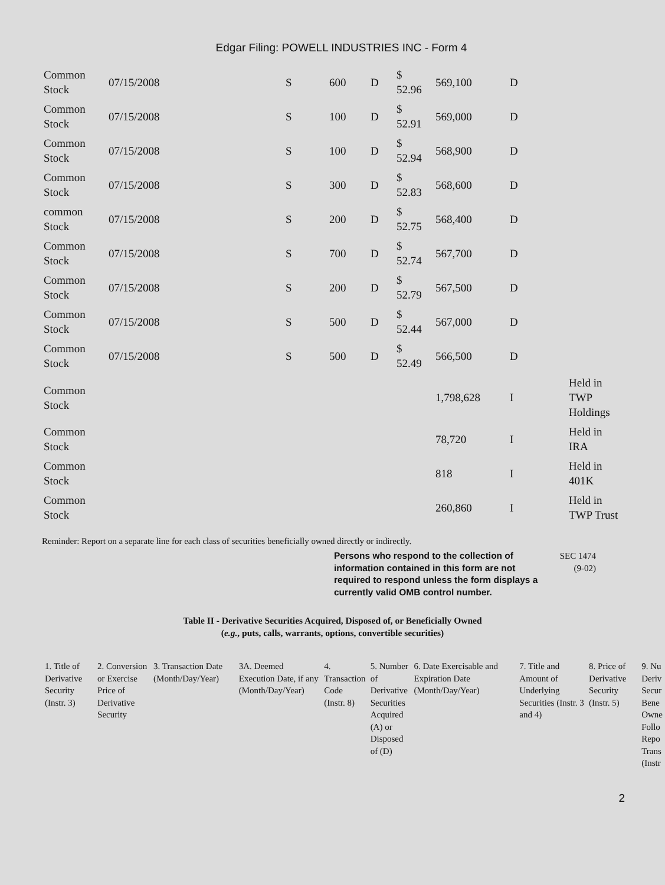Edgar Filing: POWELL INDUSTRIES INC - Form 4
| Common Stock | 07/15/2008 | S | 600 | D | $ 52.96 | 569,100 | D | |
| Common Stock | 07/15/2008 | S | 100 | D | $ 52.91 | 569,000 | D | |
| Common Stock | 07/15/2008 | S | 100 | D | $ 52.94 | 568,900 | D | |
| Common Stock | 07/15/2008 | S | 300 | D | $ 52.83 | 568,600 | D | |
| common Stock | 07/15/2008 | S | 200 | D | $ 52.75 | 568,400 | D | |
| Common Stock | 07/15/2008 | S | 700 | D | $ 52.74 | 567,700 | D | |
| Common Stock | 07/15/2008 | S | 200 | D | $ 52.79 | 567,500 | D | |
| Common Stock | 07/15/2008 | S | 500 | D | $ 52.44 | 567,000 | D | |
| Common Stock | 07/15/2008 | S | 500 | D | $ 52.49 | 566,500 | D | |
| Common Stock | | | | | | 1,798,628 | I | Held in TWP Holdings |
| Common Stock | | | | | | 78,720 | I | Held in IRA |
| Common Stock | | | | | | 818 | I | Held in 401K |
| Common Stock | | | | | | 260,860 | I | Held in TWP Trust |
Reminder: Report on a separate line for each class of securities beneficially owned directly or indirectly.
Persons who respond to the collection of information contained in this form are not required to respond unless the form displays a currently valid OMB control number.
SEC 1474
(9-02)
Table II - Derivative Securities Acquired, Disposed of, or Beneficially Owned
(e.g., puts, calls, warrants, options, convertible securities)
| 1. Title of Derivative Security (Instr. 3) | 2. Conversion or Exercise Price of Derivative Security | 3. Transaction Date (Month/Day/Year) | 3A. Deemed Execution Date, if any (Month/Day/Year) | 4. Transaction Code (Instr. 8) | 5. Number of Derivative Securities Acquired (A) or Disposed of (D) | 6. Date Exercisable and Expiration Date (Month/Day/Year) | 7. Title and Amount of Underlying Securities (Instr. 3 and 4) | 8. Price of Derivative Security (Instr. 5) | 9. Nu Deriv Secur Bene Owne Follo Repo Trans (Instr |
2